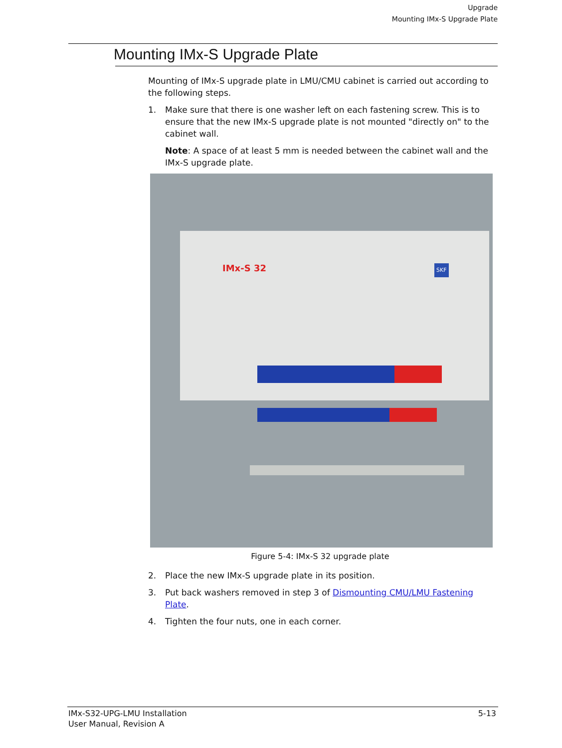Upgrade
Mounting IMx-S Upgrade Plate
Mounting IMx-S Upgrade Plate
Mounting of IMx-S upgrade plate in LMU/CMU cabinet is carried out according to the following steps.
1. Make sure that there is one washer left on each fastening screw. This is to ensure that the new IMx-S upgrade plate is not mounted "directly on" to the cabinet wall.
Note: A space of at least 5 mm is needed between the cabinet wall and the IMx-S upgrade plate.
IMx-S 32 SKF
Figure 5-4: IMx-S 32 upgrade plate
2. Place the new IMx-S upgrade plate in its position.
3. Put back washers removed in step 3 of Dismounting CMU/LMU Fastening Plate.
4. Tighten the four nuts, one in each corner.
IMx-S32-UPG-LMU Installation
User Manual, Revision A
5-13